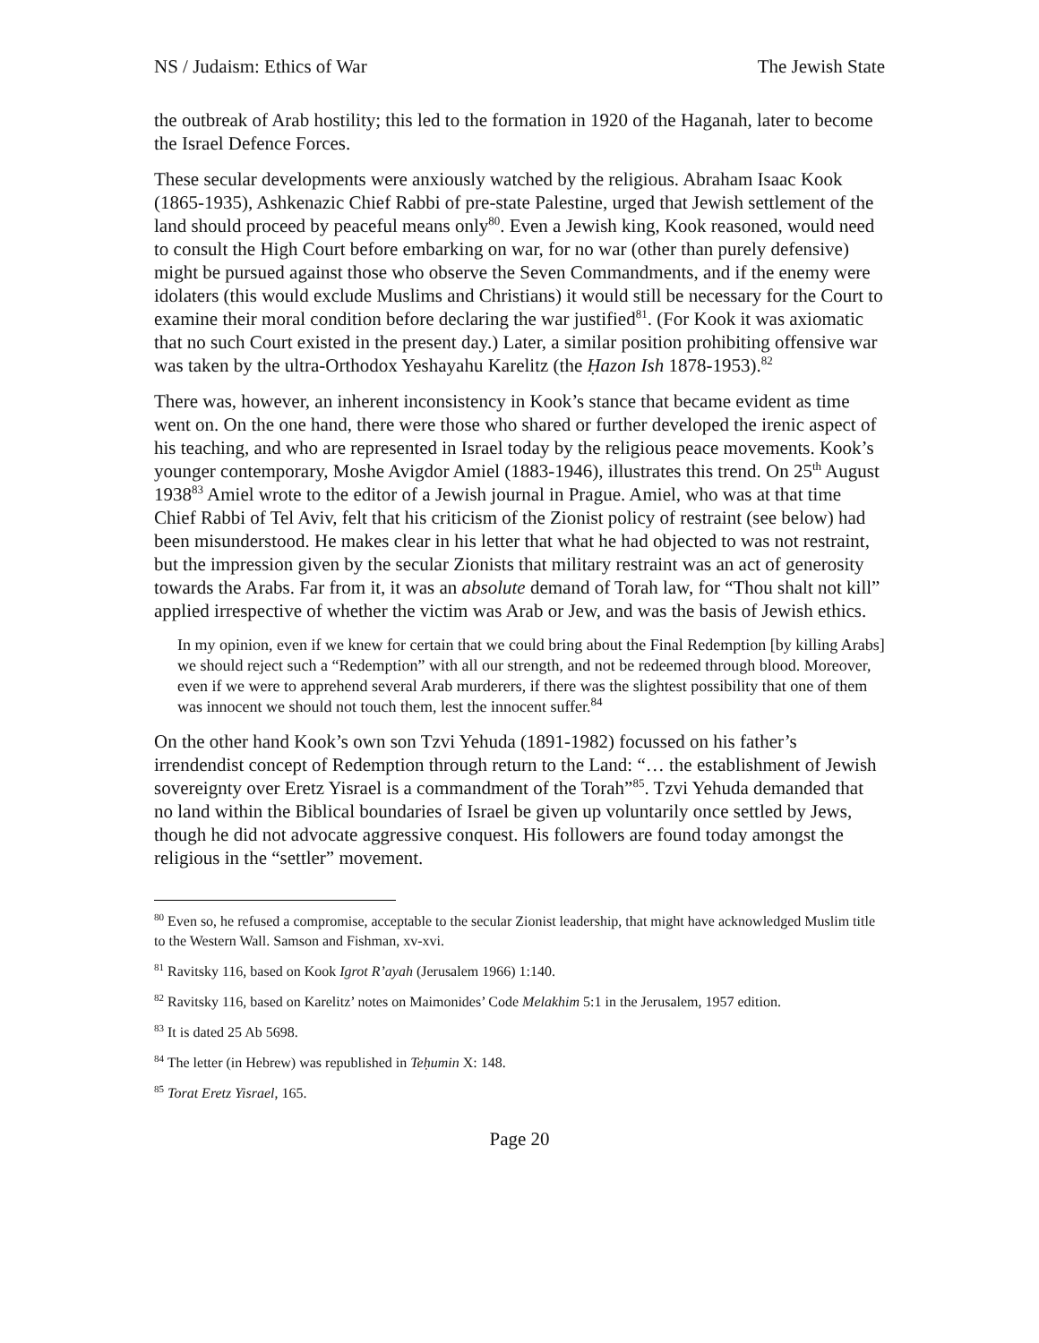NS / Judaism: Ethics of War The Jewish State
the outbreak of Arab hostility; this led to the formation in 1920 of the Haganah, later to become the Israel Defence Forces.
These secular developments were anxiously watched by the religious. Abraham Isaac Kook (1865-1935), Ashkenazic Chief Rabbi of pre-state Palestine, urged that Jewish settlement of the land should proceed by peaceful means only<sup>80</sup>. Even a Jewish king, Kook reasoned, would need to consult the High Court before embarking on war, for no war (other than purely defensive) might be pursued against those who observe the Seven Commandments, and if the enemy were idolaters (this would exclude Muslims and Christians) it would still be necessary for the Court to examine their moral condition before declaring the war justified<sup>81</sup>. (For Kook it was axiomatic that no such Court existed in the present day.) Later, a similar position prohibiting offensive war was taken by the ultra-Orthodox Yeshayahu Karelitz (the Ḥazon Ish 1878-1953).<sup>82</sup>
There was, however, an inherent inconsistency in Kook’s stance that became evident as time went on. On the one hand, there were those who shared or further developed the irenic aspect of his teaching, and who are represented in Israel today by the religious peace movements. Kook’s younger contemporary, Moshe Avigdor Amiel (1883-1946), illustrates this trend. On 25<sup>th</sup> August 1938<sup>83</sup> Amiel wrote to the editor of a Jewish journal in Prague. Amiel, who was at that time Chief Rabbi of Tel Aviv, felt that his criticism of the Zionist policy of restraint (see below) had been misunderstood. He makes clear in his letter that what he had objected to was not restraint, but the impression given by the secular Zionists that military restraint was an act of generosity towards the Arabs. Far from it, it was an absolute demand of Torah law, for “Thou shalt not kill” applied irrespective of whether the victim was Arab or Jew, and was the basis of Jewish ethics.
In my opinion, even if we knew for certain that we could bring about the Final Redemption [by killing Arabs] we should reject such a “Redemption” with all our strength, and not be redeemed through blood. Moreover, even if we were to apprehend several Arab murderers, if there was the slightest possibility that one of them was innocent we should not touch them, lest the innocent suffer.<sup>84</sup>
On the other hand Kook’s own son Tzvi Yehuda (1891-1982) focussed on his father’s irrendendist concept of Redemption through return to the Land: “… the establishment of Jewish sovereignty over Eretz Yisrael is a commandment of the Torah”<sup>85</sup>. Tzvi Yehuda demanded that no land within the Biblical boundaries of Israel be given up voluntarily once settled by Jews, though he did not advocate aggressive conquest. His followers are found today amongst the religious in the “settler” movement.
<sup>80</sup> Even so, he refused a compromise, acceptable to the secular Zionist leadership, that might have acknowledged Muslim title to the Western Wall. Samson and Fishman, xv-xvi.
<sup>81</sup> Ravitsky 116, based on Kook Igrot R’ayah (Jerusalem 1966) 1:140.
<sup>82</sup> Ravitsky 116, based on Karelitz’ notes on Maimonides’ Code Melakhim 5:1 in the Jerusalem, 1957 edition.
<sup>83</sup> It is dated 25 Ab 5698.
<sup>84</sup> The letter (in Hebrew) was republished in Teḥumin X: 148.
<sup>85</sup> Torat Eretz Yisrael, 165.
Page 20